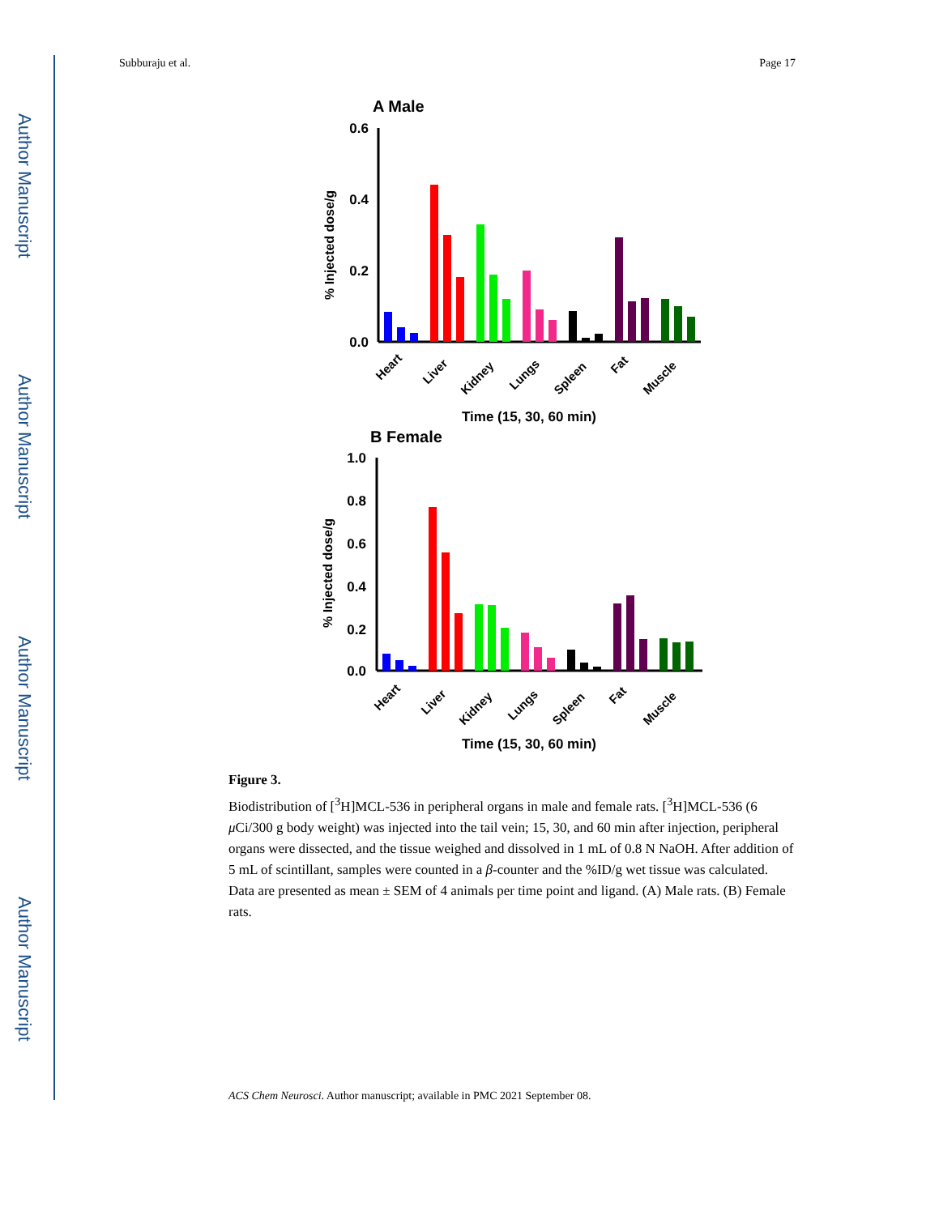Author Manuscript
Author Manuscript
Author Manuscript
Author Manuscript
Subburaju et al. Page 17
A Male
0.6
0.4
0.2
0.0
% Injected dose/g
Heart
Liver
Kidney
Lungs
Spleen
Fat
Muscle
Time (15, 30, 60 min)
B Female
1.0
0.8
0.6
0.4
0.2
0.0
% Injected dose/g
Heart
Liver
Kidney
Lungs
Spleen
Fat
Muscle
Time (15, 30, 60 min)
Figure 3.
Biodistribution of [<sup>3</sup>H]MCL-536 in peripheral organs in male and female rats. [<sup>3</sup>H]MCL-536 (6 μ Ci/300 g body weight) was injected into the tail vein; 15, 30, and 60 min after injection, peripheral organs were dissected, and the tissue weighed and dissolved in 1 mL of 0.8 N NaOH. After addition of 5 mL of scintillant, samples were counted in a β-counter and the %ID/g wet tissue was calculated. Data are presented as mean ± SEM of 4 animals per time point and ligand. (A) Male rats. (B) Female rats.
ACS Chem Neurosci. Author manuscript; available in PMC 2021 September 08.